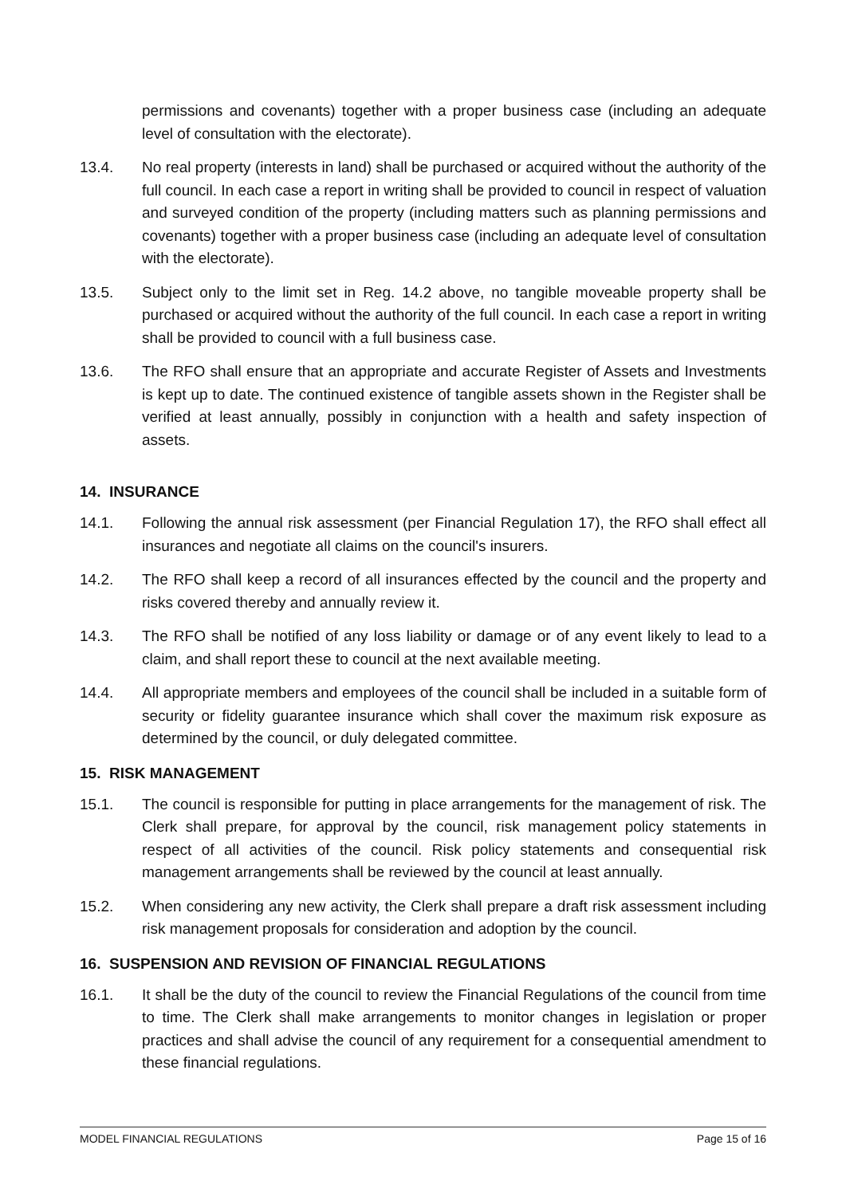permissions and covenants) together with a proper business case (including an adequate level of consultation with the electorate).
13.4. No real property (interests in land) shall be purchased or acquired without the authority of the full council. In each case a report in writing shall be provided to council in respect of valuation and surveyed condition of the property (including matters such as planning permissions and covenants) together with a proper business case (including an adequate level of consultation with the electorate).
13.5. Subject only to the limit set in Reg. 14.2 above, no tangible moveable property shall be purchased or acquired without the authority of the full council. In each case a report in writing shall be provided to council with a full business case.
13.6. The RFO shall ensure that an appropriate and accurate Register of Assets and Investments is kept up to date. The continued existence of tangible assets shown in the Register shall be verified at least annually, possibly in conjunction with a health and safety inspection of assets.
14. INSURANCE
14.1. Following the annual risk assessment (per Financial Regulation 17), the RFO shall effect all insurances and negotiate all claims on the council's insurers.
14.2. The RFO shall keep a record of all insurances effected by the council and the property and risks covered thereby and annually review it.
14.3. The RFO shall be notified of any loss liability or damage or of any event likely to lead to a claim, and shall report these to council at the next available meeting.
14.4. All appropriate members and employees of the council shall be included in a suitable form of security or fidelity guarantee insurance which shall cover the maximum risk exposure as determined by the council, or duly delegated committee.
15. RISK MANAGEMENT
15.1. The council is responsible for putting in place arrangements for the management of risk. The Clerk shall prepare, for approval by the council, risk management policy statements in respect of all activities of the council. Risk policy statements and consequential risk management arrangements shall be reviewed by the council at least annually.
15.2. When considering any new activity, the Clerk shall prepare a draft risk assessment including risk management proposals for consideration and adoption by the council.
16. SUSPENSION AND REVISION OF FINANCIAL REGULATIONS
16.1. It shall be the duty of the council to review the Financial Regulations of the council from time to time. The Clerk shall make arrangements to monitor changes in legislation or proper practices and shall advise the council of any requirement for a consequential amendment to these financial regulations.
MODEL FINANCIAL REGULATIONS Page 15 of 16